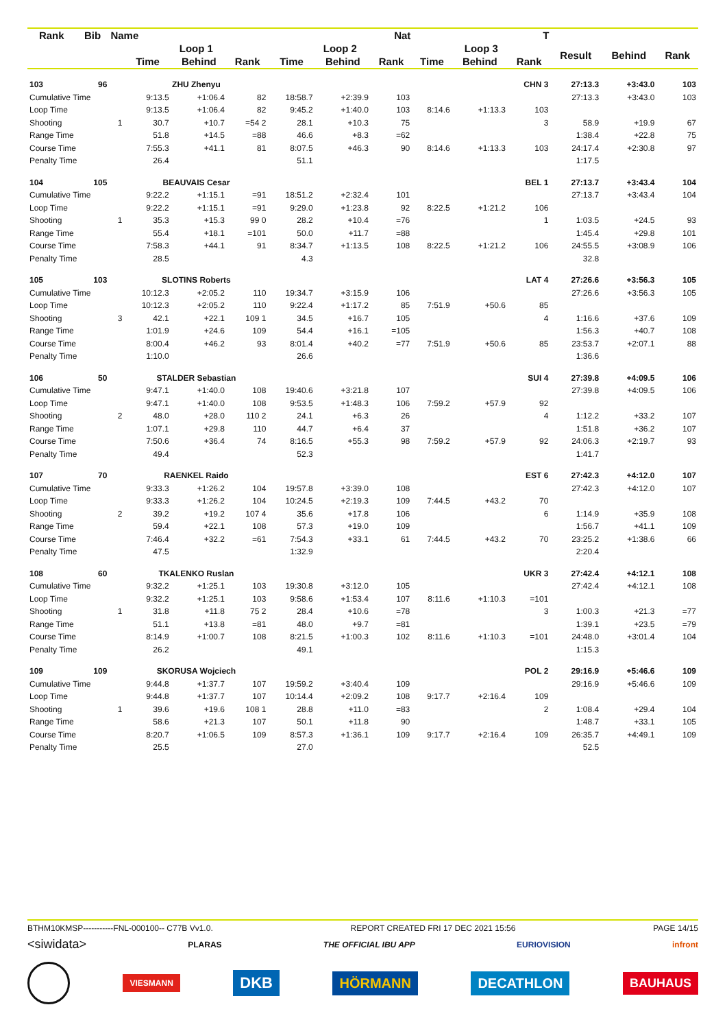| Rank | Bib | Name | | | Nat | | | | T | | | | | |
| --- | --- | --- | --- | --- | --- | --- | --- | --- | --- | --- | --- | --- | --- | --- |
| | | | Loop 1 | | | Loop 2 | | | Loop 3 | | | Result | Behind | Rank |
| | | | Time | Behind | Rank | Time | Behind | Rank | Time | Behind | Rank | | | |
| 103 | 96 | | ZHU Zhenyu | | | | | | | | CHN 3 | 27:13.3 | +3:43.0 | 103 |
| Cumulative Time | | | 9:13.5 | +1:06.4 | 82 | 18:58.7 | +2:39.9 | 103 | | | | 27:13.3 | +3:43.0 | 103 |
| Loop Time | | | 9:13.5 | +1:06.4 | 82 | 9:45.2 | +1:40.0 | 103 | 8:14.6 | +1:13.3 | 103 | | | |
| Shooting | | 1 | 30.7 | +10.7 | =54 2 | 28.1 | +10.3 | 75 | | | 3 | 58.9 | +19.9 | 67 |
| Range Time | | | 51.8 | +14.5 | =88 | 46.6 | +8.3 | =62 | | | | 1:38.4 | +22.8 | 75 |
| Course Time | | | 7:55.3 | +41.1 | 81 | 8:07.5 | +46.3 | 90 | 8:14.6 | +1:13.3 | 103 | 24:17.4 | +2:30.8 | 97 |
| Penalty Time | | | 26.4 | | | 51.1 | | | | | | 1:17.5 | | |
| 104 | 105 | | BEAUVAIS Cesar | | | | | | | | BEL 1 | 27:13.7 | +3:43.4 | 104 |
| Cumulative Time | | | 9:22.2 | +1:15.1 | =91 | 18:51.2 | +2:32.4 | 101 | | | | 27:13.7 | +3:43.4 | 104 |
| Loop Time | | | 9:22.2 | +1:15.1 | =91 | 9:29.0 | +1:23.8 | 92 | 8:22.5 | +1:21.2 | 106 | | | |
| Shooting | | 1 | 35.3 | +15.3 | 99 0 | 28.2 | +10.4 | =76 | | | 1 | 1:03.5 | +24.5 | 93 |
| Range Time | | | 55.4 | +18.1 | =101 | 50.0 | +11.7 | =88 | | | | 1:45.4 | +29.8 | 101 |
| Course Time | | | 7:58.3 | +44.1 | 91 | 8:34.7 | +1:13.5 | 108 | 8:22.5 | +1:21.2 | 106 | 24:55.5 | +3:08.9 | 106 |
| Penalty Time | | | 28.5 | | | 4.3 | | | | | | 32.8 | | |
| 105 | 103 | | SLOTINS Roberts | | | | | | | | LAT 4 | 27:26.6 | +3:56.3 | 105 |
| Cumulative Time | | | 10:12.3 | +2:05.2 | 110 | 19:34.7 | +3:15.9 | 106 | | | | 27:26.6 | +3:56.3 | 105 |
| Loop Time | | | 10:12.3 | +2:05.2 | 110 | 9:22.4 | +1:17.2 | 85 | 7:51.9 | +50.6 | 85 | | | |
| Shooting | | 3 | 42.1 | +22.1 | 109 1 | 34.5 | +16.7 | 105 | | | 4 | 1:16.6 | +37.6 | 109 |
| Range Time | | | 1:01.9 | +24.6 | 109 | 54.4 | +16.1 | =105 | | | | 1:56.3 | +40.7 | 108 |
| Course Time | | | 8:00.4 | +46.2 | 93 | 8:01.4 | +40.2 | =77 | 7:51.9 | +50.6 | 85 | 23:53.7 | +2:07.1 | 88 |
| Penalty Time | | | 1:10.0 | | | 26.6 | | | | | | 1:36.6 | | |
| 106 | 50 | | STALDER Sebastian | | | | | | | | SUI 4 | 27:39.8 | +4:09.5 | 106 |
| Cumulative Time | | | 9:47.1 | +1:40.0 | 108 | 19:40.6 | +3:21.8 | 107 | | | | 27:39.8 | +4:09.5 | 106 |
| Loop Time | | | 9:47.1 | +1:40.0 | 108 | 9:53.5 | +1:48.3 | 106 | 7:59.2 | +57.9 | 92 | | | |
| Shooting | | 2 | 48.0 | +28.0 | 110 2 | 24.1 | +6.3 | 26 | | | 4 | 1:12.2 | +33.2 | 107 |
| Range Time | | | 1:07.1 | +29.8 | 110 | 44.7 | +6.4 | 37 | | | | 1:51.8 | +36.2 | 107 |
| Course Time | | | 7:50.6 | +36.4 | 74 | 8:16.5 | +55.3 | 98 | 7:59.2 | +57.9 | 92 | 24:06.3 | +2:19.7 | 93 |
| Penalty Time | | | 49.4 | | | 52.3 | | | | | | 1:41.7 | | |
| 107 | 70 | | RAENKEL Raido | | | | | | | | EST 6 | 27:42.3 | +4:12.0 | 107 |
| Cumulative Time | | | 9:33.3 | +1:26.2 | 104 | 19:57.8 | +3:39.0 | 108 | | | | 27:42.3 | +4:12.0 | 107 |
| Loop Time | | | 9:33.3 | +1:26.2 | 104 | 10:24.5 | +2:19.3 | 109 | 7:44.5 | +43.2 | 70 | | | |
| Shooting | | 2 | 39.2 | +19.2 | 107 4 | 35.6 | +17.8 | 106 | | | 6 | 1:14.9 | +35.9 | 108 |
| Range Time | | | 59.4 | +22.1 | 108 | 57.3 | +19.0 | 109 | | | | 1:56.7 | +41.1 | 109 |
| Course Time | | | 7:46.4 | +32.2 | =61 | 7:54.3 | +33.1 | 61 | 7:44.5 | +43.2 | 70 | 23:25.2 | +1:38.6 | 66 |
| Penalty Time | | | 47.5 | | | 1:32.9 | | | | | | 2:20.4 | | |
| 108 | 60 | | TKALENKO Ruslan | | | | | | | | UKR 3 | 27:42.4 | +4:12.1 | 108 |
| Cumulative Time | | | 9:32.2 | +1:25.1 | 103 | 19:30.8 | +3:12.0 | 105 | | | | 27:42.4 | +4:12.1 | 108 |
| Loop Time | | | 9:32.2 | +1:25.1 | 103 | 9:58.6 | +1:53.4 | 107 | 8:11.6 | +1:10.3 | =101 | | | |
| Shooting | | 1 | 31.8 | +11.8 | 75 2 | 28.4 | +10.6 | =78 | | | 3 | 1:00.3 | +21.3 | =77 |
| Range Time | | | 51.1 | +13.8 | =81 | 48.0 | +9.7 | =81 | | | | 1:39.1 | +23.5 | =79 |
| Course Time | | | 8:14.9 | +1:00.7 | 108 | 8:21.5 | +1:00.3 | 102 | 8:11.6 | +1:10.3 | =101 | 24:48.0 | +3:01.4 | 104 |
| Penalty Time | | | 26.2 | | | 49.1 | | | | | | 1:15.3 | | |
| 109 | 109 | | SKORUSA Wojciech | | | | | | | | POL 2 | 29:16.9 | +5:46.6 | 109 |
| Cumulative Time | | | 9:44.8 | +1:37.7 | 107 | 19:59.2 | +3:40.4 | 109 | | | | 29:16.9 | +5:46.6 | 109 |
| Loop Time | | | 9:44.8 | +1:37.7 | 107 | 10:14.4 | +2:09.2 | 108 | 9:17.7 | +2:16.4 | 109 | | | |
| Shooting | | 1 | 39.6 | +19.6 | 108 1 | 28.8 | +11.0 | =83 | | | 2 | 1:08.4 | +29.4 | 104 |
| Range Time | | | 58.6 | +21.3 | 107 | 50.1 | +11.8 | 90 | | | | 1:48.7 | +33.1 | 105 |
| Course Time | | | 8:20.7 | +1:06.5 | 109 | 8:57.3 | +1:36.1 | 109 | 9:17.7 | +2:16.4 | 109 | 26:35.7 | +4:49.1 | 109 |
| Penalty Time | | | 25.5 | | | 27.0 | | | | | | 52.5 | | |
BTHM10KMSP-----------FNL-000100-- C77B Vv1.0. REPORT CREATED FRI 17 DEC 2021 15:56 PAGE 14/15
<siwidata> PLARAS THE OFFICIAL IBU APP EURIOVISION infront
VIESMANN DKB HÖRMANN DECATHLON BAUHAUS